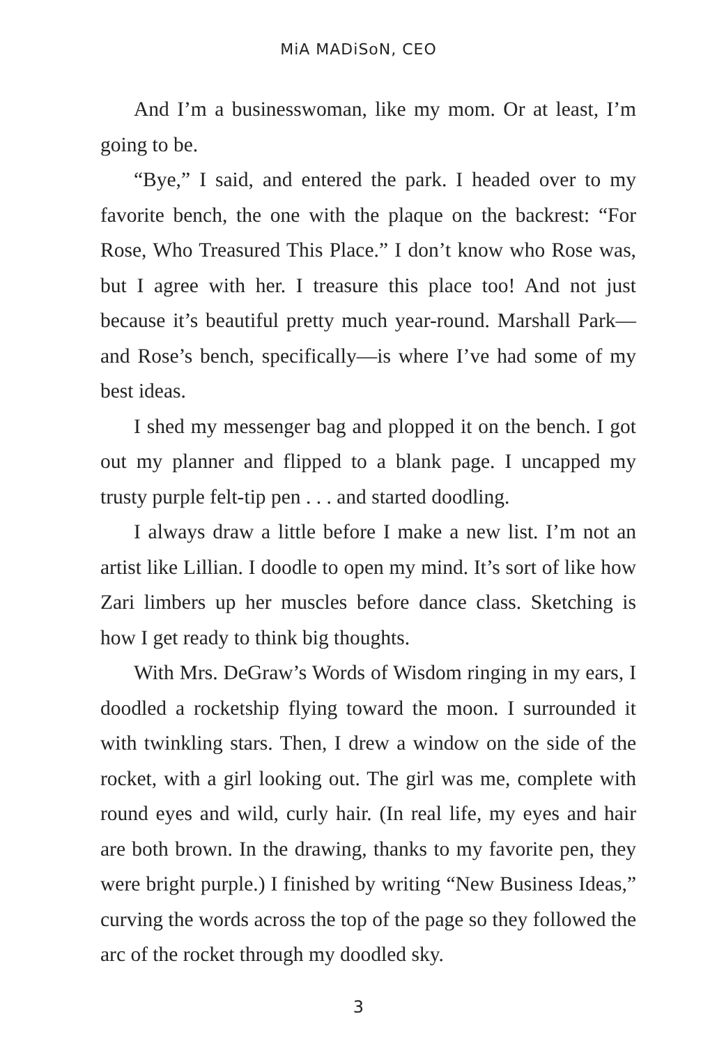MiA MADiSoN, CEO
And I’m a businesswoman, like my mom. Or at least, I’m going to be.
“Bye,” I said, and entered the park. I headed over to my favorite bench, the one with the plaque on the backrest: “For Rose, Who Treasured This Place.” I don’t know who Rose was, but I agree with her. I treasure this place too! And not just because it’s beautiful pretty much year-round. Marshall Park—and Rose’s bench, specifically—is where I’ve had some of my best ideas.
I shed my messenger bag and plopped it on the bench. I got out my planner and flipped to a blank page. I uncapped my trusty purple felt-tip pen . . . and started doodling.
I always draw a little before I make a new list. I’m not an artist like Lillian. I doodle to open my mind. It’s sort of like how Zari limbers up her muscles before dance class. Sketching is how I get ready to think big thoughts.
With Mrs. DeGraw’s Words of Wisdom ringing in my ears, I doodled a rocketship flying toward the moon. I surrounded it with twinkling stars. Then, I drew a window on the side of the rocket, with a girl looking out. The girl was me, complete with round eyes and wild, curly hair. (In real life, my eyes and hair are both brown. In the drawing, thanks to my favorite pen, they were bright purple.) I finished by writing “New Business Ideas,” curving the words across the top of the page so they followed the arc of the rocket through my doodled sky.
3